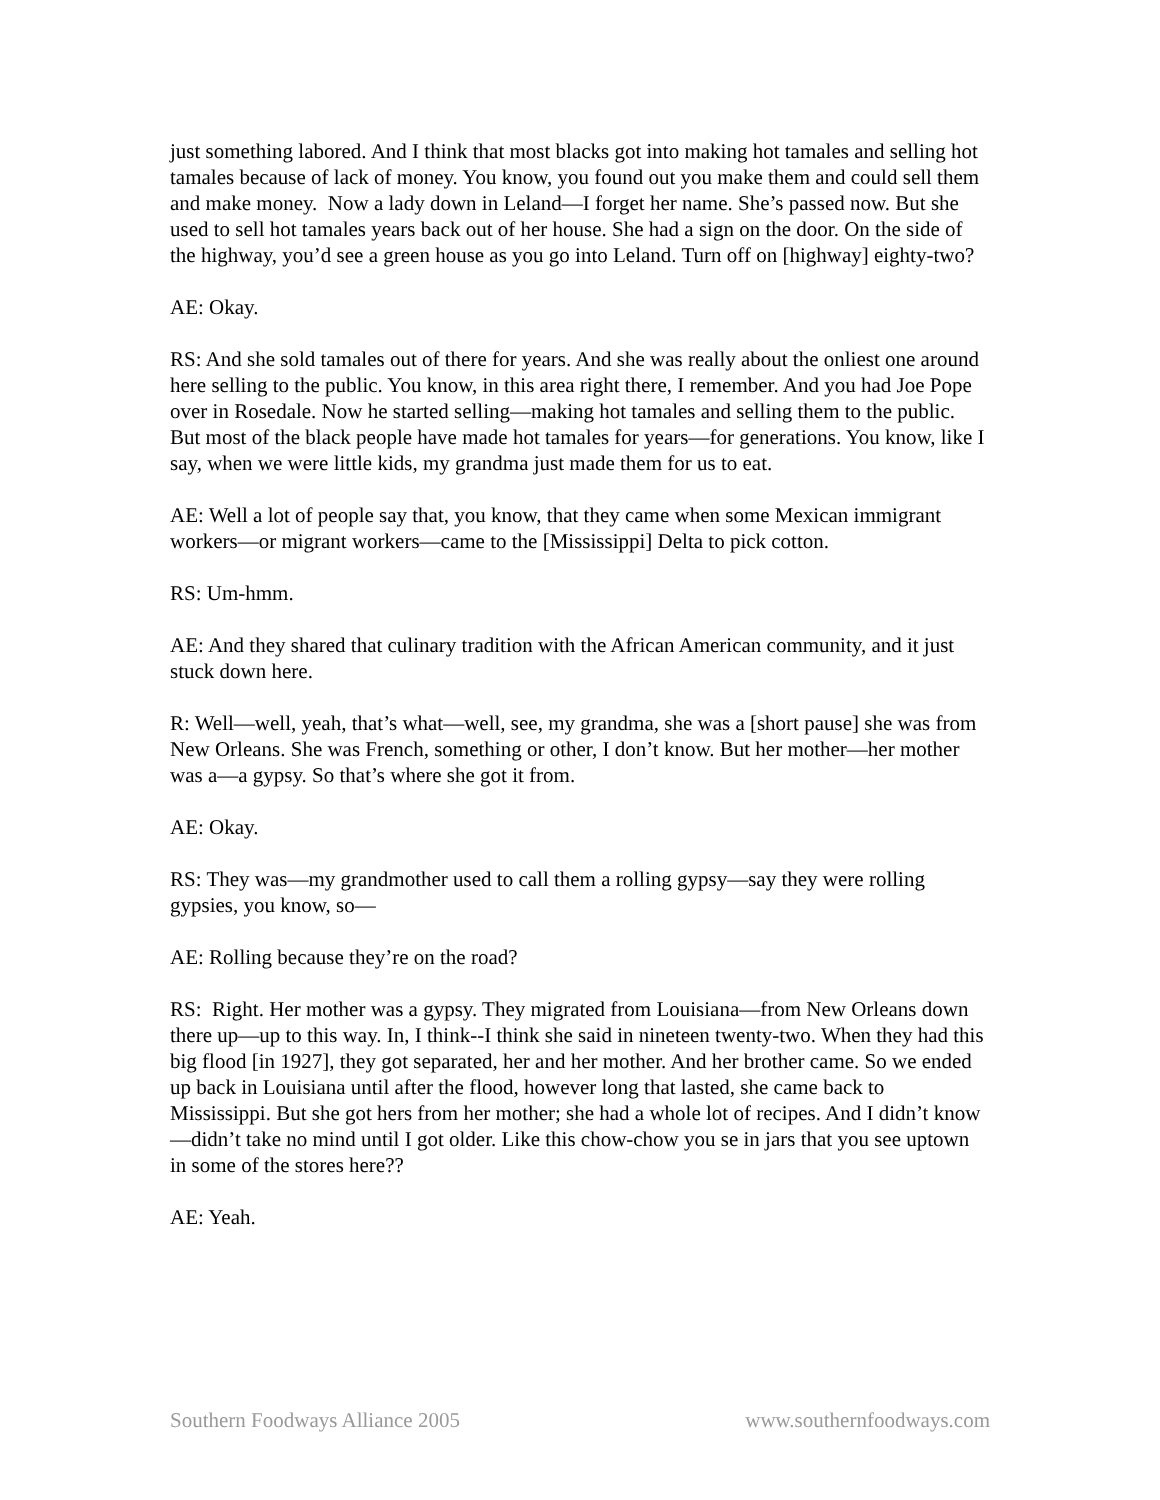just something labored. And I think that most blacks got into making hot tamales and selling hot tamales because of lack of money. You know, you found out you make them and could sell them and make money. Now a lady down in Leland—I forget her name. She’s passed now. But she used to sell hot tamales years back out of her house. She had a sign on the door. On the side of the highway, you’d see a green house as you go into Leland. Turn off on [highway] eighty-two?
AE: Okay.
RS: And she sold tamales out of there for years. And she was really about the onliest one around here selling to the public. You know, in this area right there, I remember. And you had Joe Pope over in Rosedale. Now he started selling—making hot tamales and selling them to the public. But most of the black people have made hot tamales for years—for generations. You know, like I say, when we were little kids, my grandma just made them for us to eat.
AE: Well a lot of people say that, you know, that they came when some Mexican immigrant workers—or migrant workers—came to the [Mississippi] Delta to pick cotton.
RS: Um-hmm.
AE: And they shared that culinary tradition with the African American community, and it just stuck down here.
R: Well—well, yeah, that’s what—well, see, my grandma, she was a [short pause] she was from New Orleans. She was French, something or other, I don’t know. But her mother—her mother was a—a gypsy. So that’s where she got it from.
AE: Okay.
RS: They was—my grandmother used to call them a rolling gypsy—say they were rolling gypsies, you know, so—
AE: Rolling because they’re on the road?
RS: Right. Her mother was a gypsy. They migrated from Louisiana—from New Orleans down there up—up to this way. In, I think--I think she said in nineteen twenty-two. When they had this big flood [in 1927], they got separated, her and her mother. And her brother came. So we ended up back in Louisiana until after the flood, however long that lasted, she came back to Mississippi. But she got hers from her mother; she had a whole lot of recipes. And I didn’t know—didn’t take no mind until I got older. Like this chow-chow you se in jars that you see uptown in some of the stores here??
AE: Yeah.
Southern Foodways Alliance 2005 www.southernfoodways.com